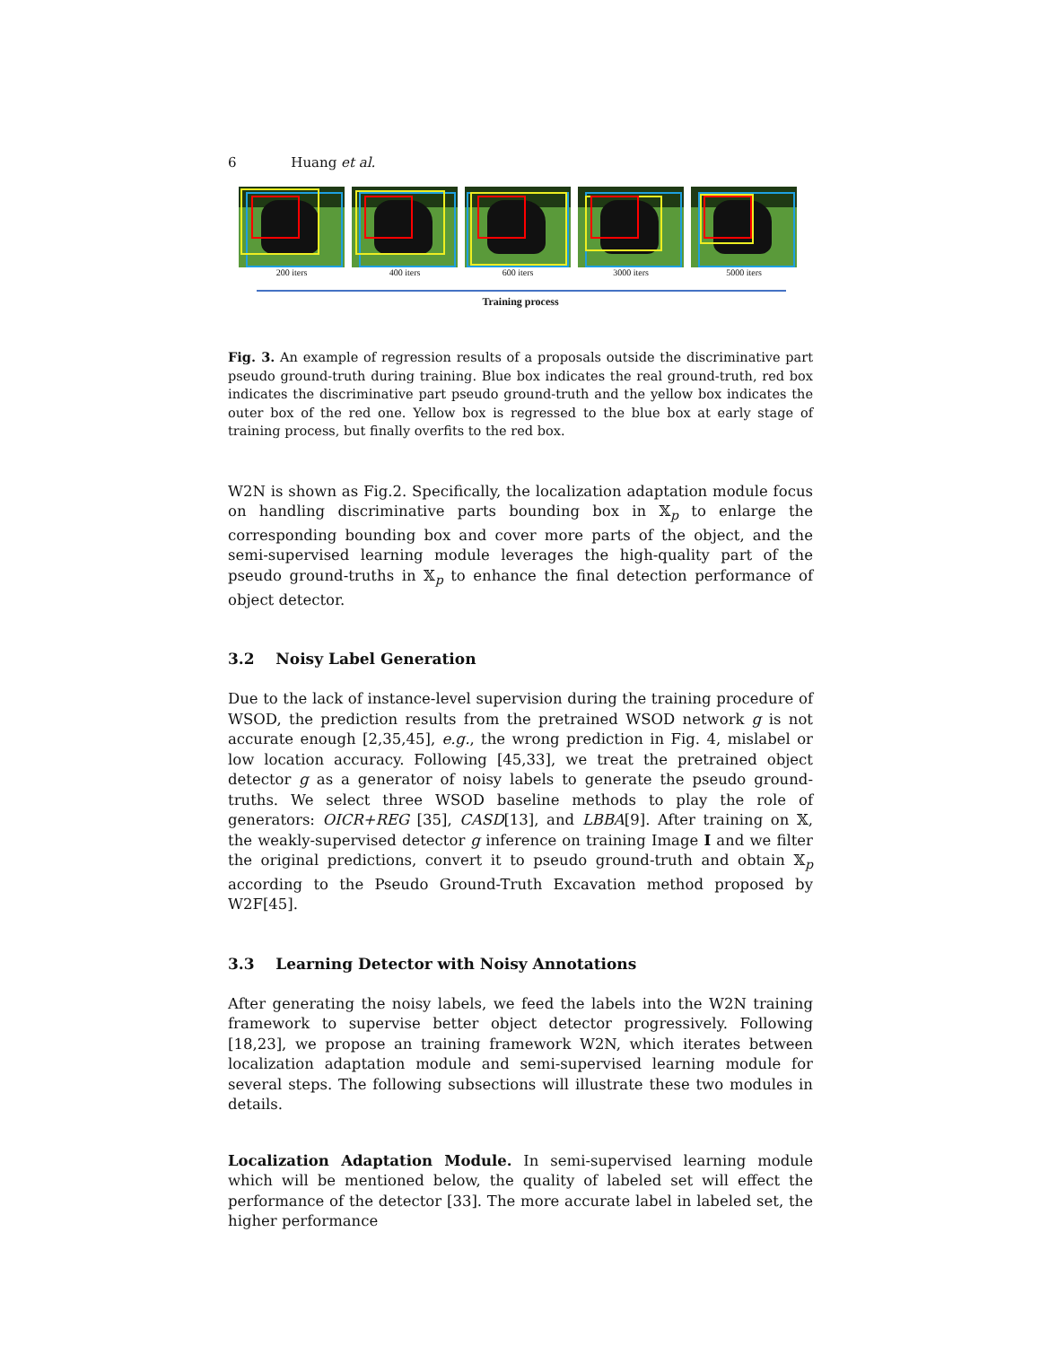6 Huang et al.
200 iters 400 iters 600 iters 3000 iters 5000 iters
Training process
Fig. 3. An example of regression results of a proposals outside the discriminative part pseudo ground-truth during training. Blue box indicates the real ground-truth, red box indicates the discriminative part pseudo ground-truth and the yellow box indicates the outer box of the red one. Yellow box is regressed to the blue box at early stage of training process, but finally overfits to the red box.
W2N is shown as Fig.2. Specifically, the localization adaptation module focus on handling discriminative parts bounding box in 𝕏<sub>p</sub> to enlarge the corresponding bounding box and cover more parts of the object, and the semi-supervised learning module leverages the high-quality part of the pseudo ground-truths in 𝕏<sub>p</sub> to enhance the final detection performance of object detector.
3.2 Noisy Label Generation
Due to the lack of instance-level supervision during the training procedure of WSOD, the prediction results from the pretrained WSOD network g is not accurate enough [2,35,45], e.g., the wrong prediction in Fig. 4, mislabel or low location accuracy. Following [45,33], we treat the pretrained object detector g as a generator of noisy labels to generate the pseudo ground-truths. We select three WSOD baseline methods to play the role of generators: OICR+REG [35], CASD[13], and LBBA[9]. After training on 𝕏, the weakly-supervised detector g inference on training Image I and we filter the original predictions, convert it to pseudo ground-truth and obtain 𝕏<sub>p</sub> according to the Pseudo Ground-Truth Excavation method proposed by W2F[45].
3.3 Learning Detector with Noisy Annotations
After generating the noisy labels, we feed the labels into the W2N training framework to supervise better object detector progressively. Following [18,23], we propose an training framework W2N, which iterates between localization adaptation module and semi-supervised learning module for several steps. The following subsections will illustrate these two modules in details.
Localization Adaptation Module. In semi-supervised learning module which will be mentioned below, the quality of labeled set will effect the performance of the detector [33]. The more accurate label in labeled set, the higher performance